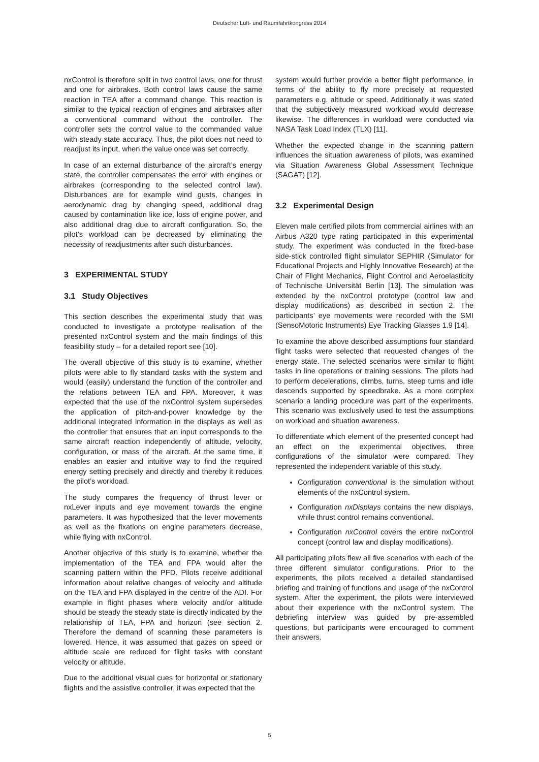Deutscher Luft- und Raumfahrtkongress 2014
nxControl is therefore split in two control laws, one for thrust and one for airbrakes. Both control laws cause the same reaction in TEA after a command change. This reaction is similar to the typical reaction of engines and airbrakes after a conventional command without the controller. The controller sets the control value to the commanded value with steady state accuracy. Thus, the pilot does not need to readjust its input, when the value once was set correctly.
In case of an external disturbance of the aircraft’s energy state, the controller compensates the error with engines or airbrakes (corresponding to the selected control law). Disturbances are for example wind gusts, changes in aerodynamic drag by changing speed, additional drag caused by contamination like ice, loss of engine power, and also additional drag due to aircraft configuration. So, the pilot’s workload can be decreased by eliminating the necessity of readjustments after such disturbances.
3 EXPERIMENTAL STUDY
3.1 Study Objectives
This section describes the experimental study that was conducted to investigate a prototype realisation of the presented nxControl system and the main findings of this feasibility study – for a detailed report see [10].
The overall objective of this study is to examine, whether pilots were able to fly standard tasks with the system and would (easily) understand the function of the controller and the relations between TEA and FPA. Moreover, it was expected that the use of the nxControl system supersedes the application of pitch-and-power knowledge by the additional integrated information in the displays as well as the controller that ensures that an input corresponds to the same aircraft reaction independently of altitude, velocity, configuration, or mass of the aircraft. At the same time, it enables an easier and intuitive way to find the required energy setting precisely and directly and thereby it reduces the pilot’s workload.
The study compares the frequency of thrust lever or nxLever inputs and eye movement towards the engine parameters. It was hypothesized that the lever movements as well as the fixations on engine parameters decrease, while flying with nxControl.
Another objective of this study is to examine, whether the implementation of the TEA and FPA would alter the scanning pattern within the PFD. Pilots receive additional information about relative changes of velocity and altitude on the TEA and FPA displayed in the centre of the ADI. For example in flight phases where velocity and/or altitude should be steady the steady state is directly indicated by the relationship of TEA, FPA and horizon (see section 2. Therefore the demand of scanning these parameters is lowered. Hence, it was assumed that gazes on speed or altitude scale are reduced for flight tasks with constant velocity or altitude.
Due to the additional visual cues for horizontal or stationary flights and the assistive controller, it was expected that the
system would further provide a better flight performance, in terms of the ability to fly more precisely at requested parameters e.g. altitude or speed. Additionally it was stated that the subjectively measured workload would decrease likewise. The differences in workload were conducted via NASA Task Load Index (TLX) [11].
Whether the expected change in the scanning pattern influences the situation awareness of pilots, was examined via Situation Awareness Global Assessment Technique (SAGAT) [12].
3.2 Experimental Design
Eleven male certified pilots from commercial airlines with an Airbus A320 type rating participated in this experimental study. The experiment was conducted in the fixed-base side-stick controlled flight simulator SEPHIR (Simulator for Educational Projects and Highly Innovative Research) at the Chair of Flight Mechanics, Flight Control and Aeroelasticity of Technische Universität Berlin [13]. The simulation was extended by the nxControl prototype (control law and display modifications) as described in section 2. The participants’ eye movements were recorded with the SMI (SensoMotoric Instruments) Eye Tracking Glasses 1.9 [14].
To examine the above described assumptions four standard flight tasks were selected that requested changes of the energy state. The selected scenarios were similar to flight tasks in line operations or training sessions. The pilots had to perform decelerations, climbs, turns, steep turns and idle descends supported by speedbrake. As a more complex scenario a landing procedure was part of the experiments. This scenario was exclusively used to test the assumptions on workload and situation awareness.
To differentiate which element of the presented concept had an effect on the experimental objectives, three configurations of the simulator were compared. They represented the independent variable of this study.
Configuration conventional is the simulation without elements of the nxControl system.
Configuration nxDisplays contains the new displays, while thrust control remains conventional.
Configuration nxControl covers the entire nxControl concept (control law and display modifications).
All participating pilots flew all five scenarios with each of the three different simulator configurations. Prior to the experiments, the pilots received a detailed standardised briefing and training of functions and usage of the nxControl system. After the experiment, the pilots were interviewed about their experience with the nxControl system. The debriefing interview was guided by pre-assembled questions, but participants were encouraged to comment their answers.
5